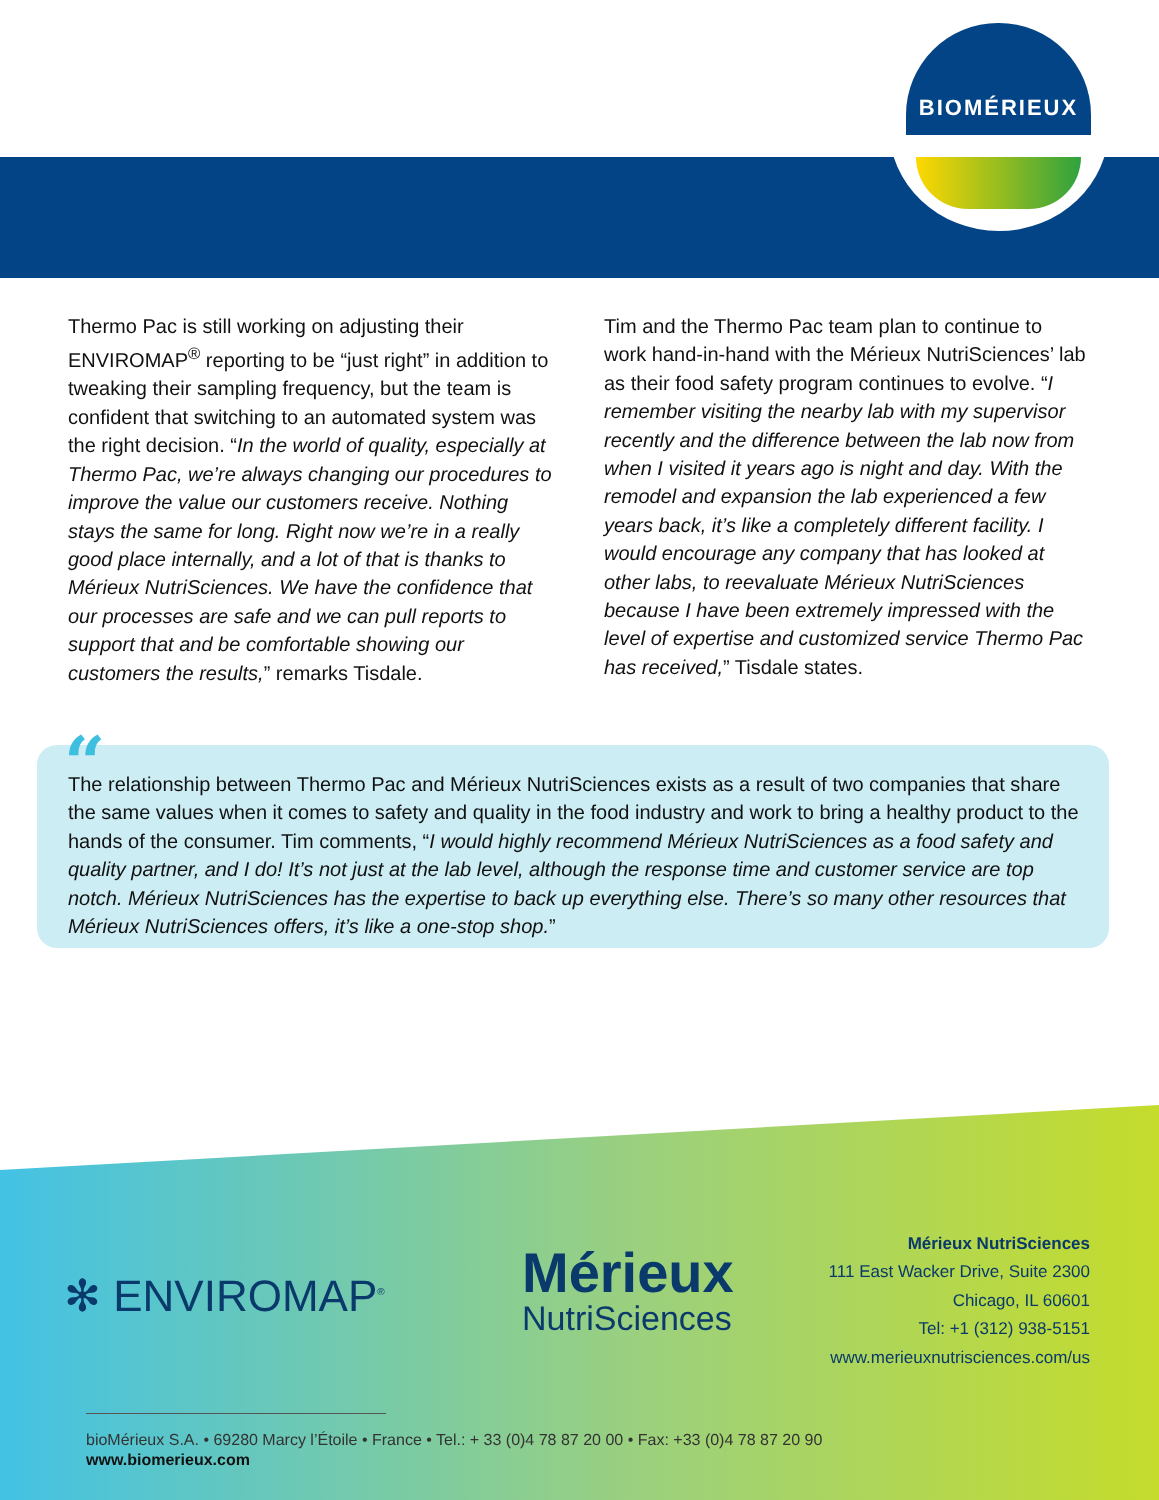BIOMÉRIEUX
Thermo Pac is still working on adjusting their ENVIROMAP<sup>®</sup> reporting to be “just right” in addition to tweaking their sampling frequency, but the team is confident that switching to an automated system was the right decision. “In the world of quality, especially at Thermo Pac, we’re always changing our procedures to improve the value our customers receive. Nothing stays the same for long. Right now we’re in a really good place internally, and a lot of that is thanks to Mérieux NutriSciences. We have the confidence that our processes are safe and we can pull reports to support that and be comfortable showing our customers the results,” remarks Tisdale.
Tim and the Thermo Pac team plan to continue to work hand-in-hand with the Mérieux NutriSciences’ lab as their food safety program continues to evolve. “I remember visiting the nearby lab with my supervisor recently and the difference between the lab now from when I visited it years ago is night and day. With the remodel and expansion the lab experienced a few years back, it’s like a completely different facility. I would encourage any company that has looked at other labs, to reevaluate Mérieux NutriSciences because I have been extremely impressed with the level of expertise and customized service Thermo Pac has received,” Tisdale states.
The relationship between Thermo Pac and Mérieux NutriSciences exists as a result of two companies that share the same values when it comes to safety and quality in the food industry and work to bring a healthy product to the hands of the consumer. Tim comments, “I would highly recommend Mérieux NutriSciences as a food safety and quality partner, and I do! It’s not just at the lab level, although the response time and customer service are top notch. Mérieux NutriSciences has the expertise to back up everything else. There’s so many other resources that Mérieux NutriSciences offers, it’s like a one-stop shop.”
“
✻ ENVIROMAP<sup>®</sup>
Mérieux
NutriSciences
Mérieux NutriSciences
111 East Wacker Drive, Suite 2300
Chicago, IL 60601
Tel: +1 (312) 938-5151
www.merieuxnutrisciences.com/us
bioMérieux S.A. • 69280 Marcy l’Étoile • France • Tel.: + 33 (0)4 78 87 20 00 • Fax: +33 (0)4 78 87 20 90
www.biomerieux.com